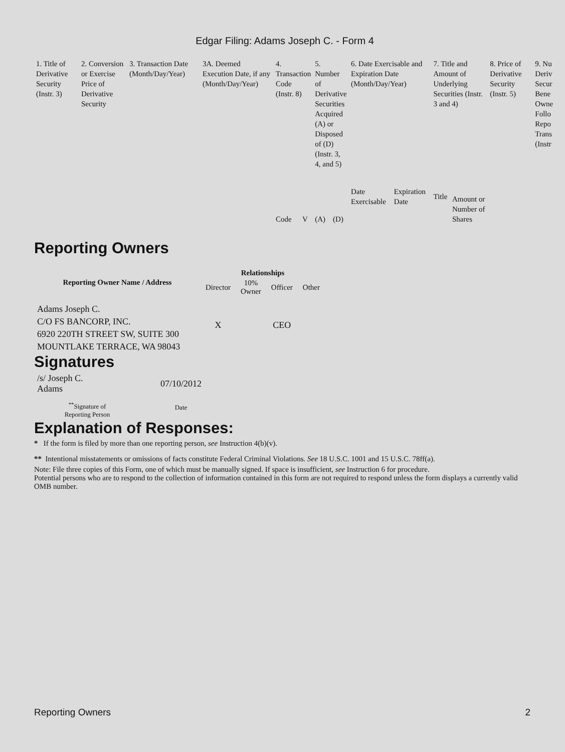Edgar Filing: Adams Joseph C. - Form 4
| 1. Title of Derivative Security (Instr. 3) | 2. Conversion or Exercise Price of Derivative Security | 3. Transaction Date (Month/Day/Year) | 3A. Deemed Execution Date, if any (Month/Day/Year) | 4. Transaction Code (Instr. 8) | | 5. Number of Derivative Securities Acquired (A) or Disposed of (D) (Instr. 3, 4, and 5) | | 6. Date Exercisable and Expiration Date (Month/Day/Year) | | 7. Title and Amount of Underlying Securities (Instr. 3 and 4) | | 8. Price of Derivative Security (Instr. 5) | 9. Nu Deriv Secur Bene Owne Follo Repo Trans (Instr |
| | | | | Code | V | (A) | (D) | Date Exercisable | Expiration Date | Title | Amount or Number of Shares | | |
Reporting Owners
| Reporting Owner Name / Address | Relationships | | | |
| --- | --- | --- | --- | --- |
| | Director | 10% Owner | Officer | Other |
| Adams Joseph C. C/O FS BANCORP, INC. 6920 220TH STREET SW, SUITE 300 MOUNTLAKE TERRACE, WA 98043 | X | | CEO | |
Signatures
| /s/ Joseph C. Adams | 07/10/2012 |
| <sup>**</sup> Signature of Reporting Person | Date |
Explanation of Responses:
* If the form is filed by more than one reporting person, see Instruction 4(b)(v).
** Intentional misstatements or omissions of facts constitute Federal Criminal Violations. See 18 U.S.C. 1001 and 15 U.S.C. 78ff(a).
Note: File three copies of this Form, one of which must be manually signed. If space is insufficient, see Instruction 6 for procedure.
Potential persons who are to respond to the collection of information contained in this form are not required to respond unless the form displays a currently valid OMB number.
Reporting Owners 2